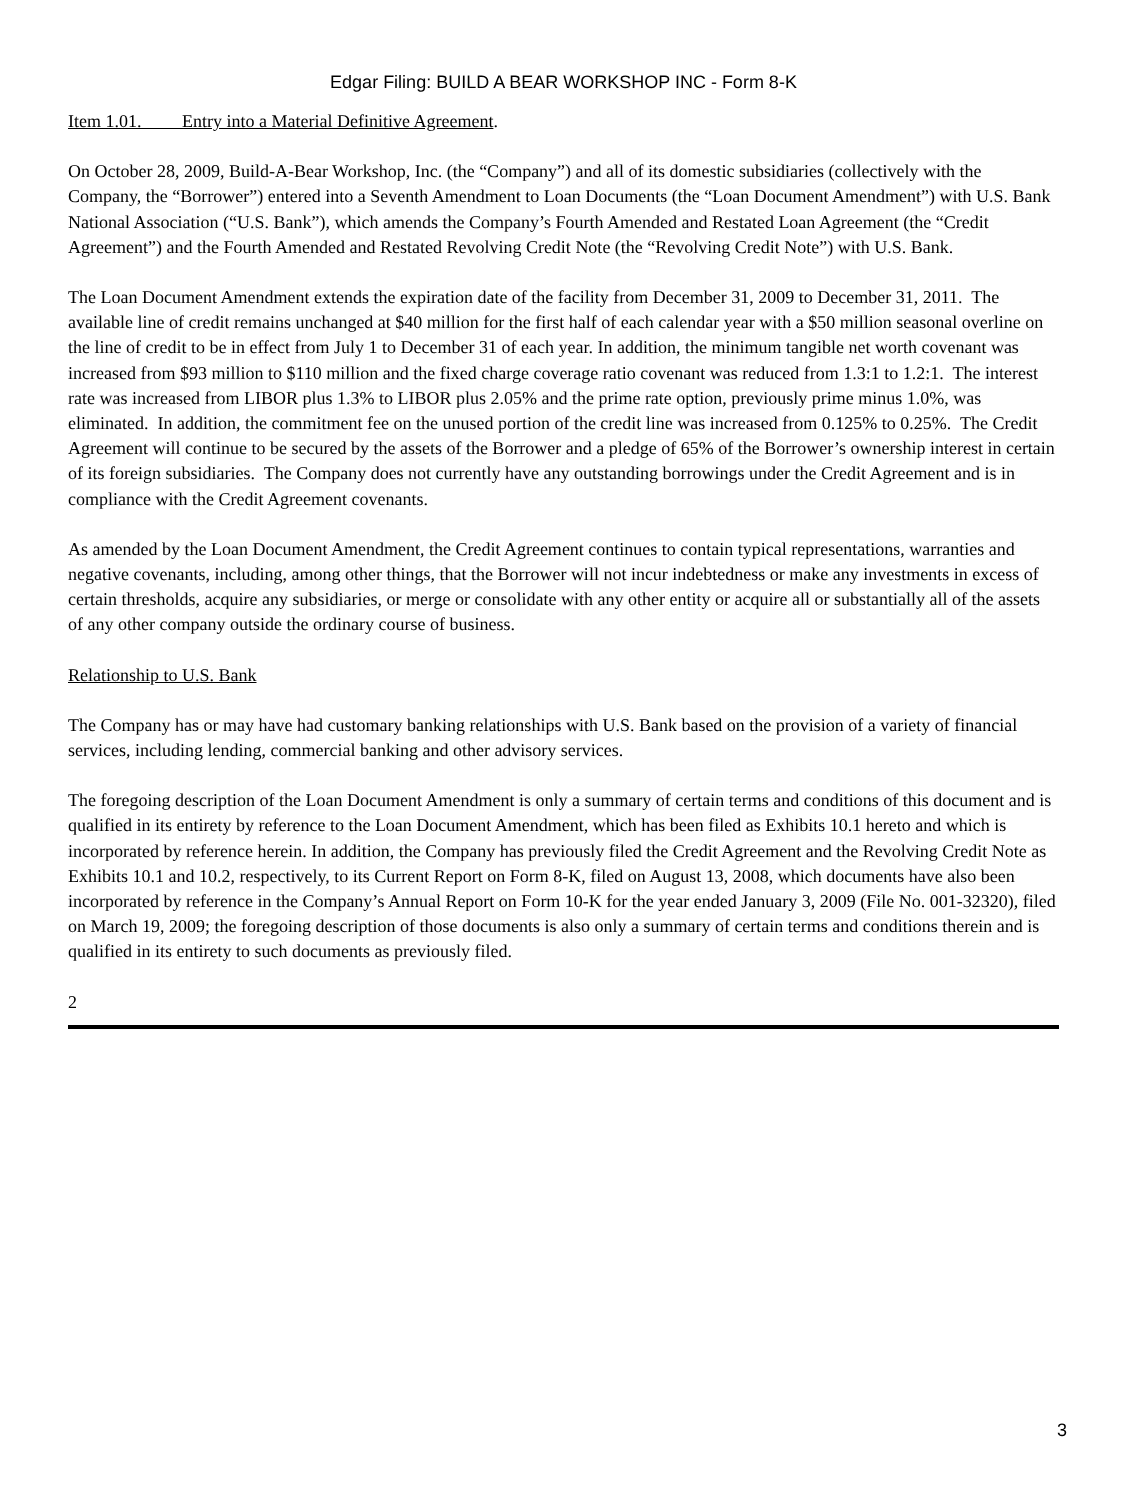Edgar Filing: BUILD A BEAR WORKSHOP INC - Form 8-K
Item 1.01. Entry into a Material Definitive Agreement.
On October 28, 2009, Build-A-Bear Workshop, Inc. (the “Company”) and all of its domestic subsidiaries (collectively with the Company, the “Borrower”) entered into a Seventh Amendment to Loan Documents (the “Loan Document Amendment”) with U.S. Bank National Association (“U.S. Bank”), which amends the Company’s Fourth Amended and Restated Loan Agreement (the “Credit Agreement”) and the Fourth Amended and Restated Revolving Credit Note (the “Revolving Credit Note”) with U.S. Bank.
The Loan Document Amendment extends the expiration date of the facility from December 31, 2009 to December 31, 2011. The available line of credit remains unchanged at $40 million for the first half of each calendar year with a $50 million seasonal overline on the line of credit to be in effect from July 1 to December 31 of each year. In addition, the minimum tangible net worth covenant was increased from $93 million to $110 million and the fixed charge coverage ratio covenant was reduced from 1.3:1 to 1.2:1. The interest rate was increased from LIBOR plus 1.3% to LIBOR plus 2.05% and the prime rate option, previously prime minus 1.0%, was eliminated. In addition, the commitment fee on the unused portion of the credit line was increased from 0.125% to 0.25%. The Credit Agreement will continue to be secured by the assets of the Borrower and a pledge of 65% of the Borrower’s ownership interest in certain of its foreign subsidiaries. The Company does not currently have any outstanding borrowings under the Credit Agreement and is in compliance with the Credit Agreement covenants.
As amended by the Loan Document Amendment, the Credit Agreement continues to contain typical representations, warranties and negative covenants, including, among other things, that the Borrower will not incur indebtedness or make any investments in excess of certain thresholds, acquire any subsidiaries, or merge or consolidate with any other entity or acquire all or substantially all of the assets of any other company outside the ordinary course of business.
Relationship to U.S. Bank
The Company has or may have had customary banking relationships with U.S. Bank based on the provision of a variety of financial services, including lending, commercial banking and other advisory services.
The foregoing description of the Loan Document Amendment is only a summary of certain terms and conditions of this document and is qualified in its entirety by reference to the Loan Document Amendment, which has been filed as Exhibits 10.1 hereto and which is incorporated by reference herein. In addition, the Company has previously filed the Credit Agreement and the Revolving Credit Note as Exhibits 10.1 and 10.2, respectively, to its Current Report on Form 8-K, filed on August 13, 2008, which documents have also been incorporated by reference in the Company’s Annual Report on Form 10-K for the year ended January 3, 2009 (File No. 001-32320), filed on March 19, 2009; the foregoing description of those documents is also only a summary of certain terms and conditions therein and is qualified in its entirety to such documents as previously filed.
2
3